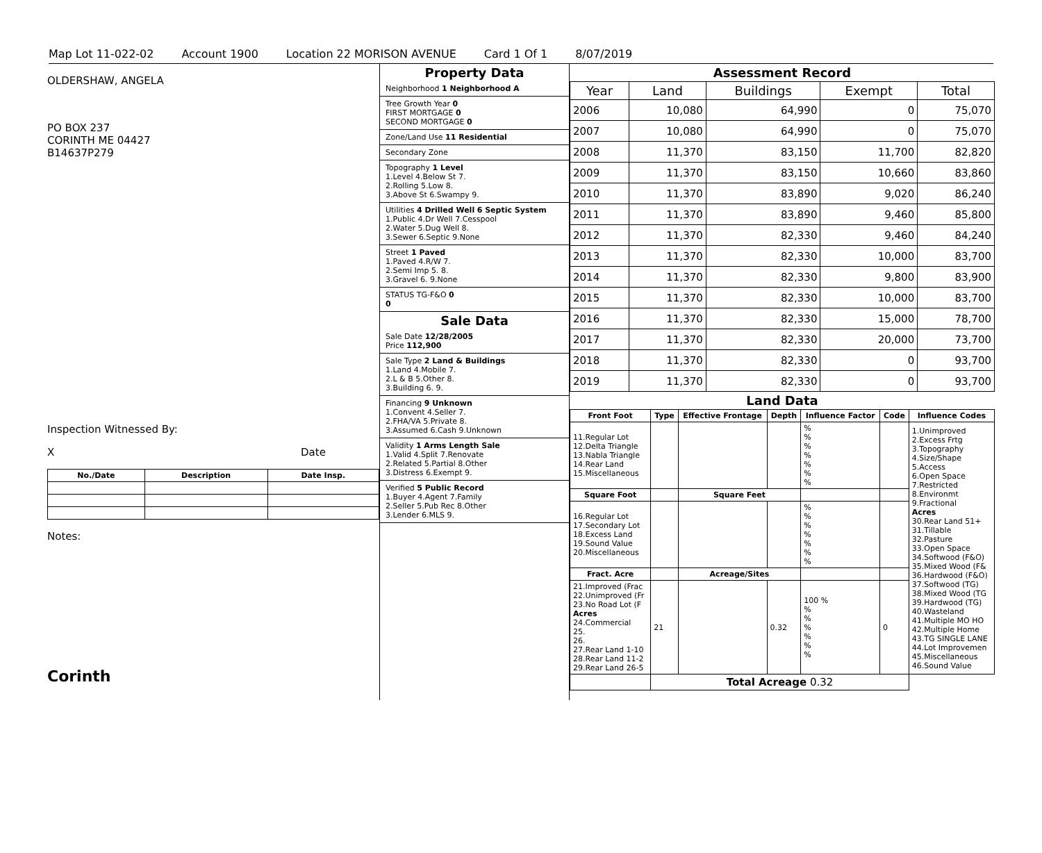Map Lot 11-022-02 Account 1900 Location 22 MORISON AVENUE Card 1 Of 1 8/07/2019
OLDERSHAW, ANGELA
PO BOX 237
CORINTH ME 04427
B14637P279
Inspection Witnessed By:
X Date
| No./Date | Description | Date Insp. |
| --- | --- | --- |
Notes:
Corinth
Property Data
Neighborhood 1 Neighborhood A
Tree Growth Year 0
FIRST MORTGAGE 0
SECOND MORTGAGE 0
Zone/Land Use 11 Residential
Secondary Zone
Topography 1 Level
1.Level 4.Below St 7.
2.Rolling 5.Low 8.
3.Above St 6.Swampy 9.
Utilities 4 Drilled Well 6 Septic System
1.Public 4.Dr Well 7.Cesspool
2.Water 5.Dug Well 8.
3.Sewer 6.Septic 9.None
Street 1 Paved
1.Paved 4.R/W 7.
2.Semi Imp 5. 8.
3.Gravel 6. 9.None
STATUS TG-F&O 0
0
Sale Data
Sale Date 12/28/2005
Price 112,900
Sale Type 2 Land & Buildings
1.Land 4.Mobile 7.
2.L & B 5.Other 8.
3.Building 6. 9.
Financing 9 Unknown
1.Convent 4.Seller 7.
2.FHA/VA 5.Private 8.
3.Assumed 6.Cash 9.Unknown
Validity 1 Arms Length Sale
1.Valid 4.Split 7.Renovate
2.Related 5.Partial 8.Other
3.Distress 6.Exempt 9.
Verified 5 Public Record
1.Buyer 4.Agent 7.Family
2.Seller 5.Pub Rec 8.Other
3.Lender 6.MLS 9.
Assessment Record
| Year | Land | Buildings | Exempt | Total |
| --- | --- | --- | --- | --- |
| 2006 | 10,080 | 64,990 | 0 | 75,070 |
| 2007 | 10,080 | 64,990 | 0 | 75,070 |
| 2008 | 11,370 | 83,150 | 11,700 | 82,820 |
| 2009 | 11,370 | 83,150 | 10,660 | 83,860 |
| 2010 | 11,370 | 83,890 | 9,020 | 86,240 |
| 2011 | 11,370 | 83,890 | 9,460 | 85,800 |
| 2012 | 11,370 | 82,330 | 9,460 | 84,240 |
| 2013 | 11,370 | 82,330 | 10,000 | 83,700 |
| 2014 | 11,370 | 82,330 | 9,800 | 83,900 |
| 2015 | 11,370 | 82,330 | 10,000 | 83,700 |
| 2016 | 11,370 | 82,330 | 15,000 | 78,700 |
| 2017 | 11,370 | 82,330 | 20,000 | 73,700 |
| 2018 | 11,370 | 82,330 | 0 | 93,700 |
| 2019 | 11,370 | 82,330 | 0 | 93,700 |
Land Data
| Front Foot | Type | Effective Frontage | Depth | Influence Factor | Code | Influence Codes |
| --- | --- | --- | --- | --- | --- | --- |
| 11.Regular Lot 12.Delta Triangle 13.Nabla Triangle 14.Rear Land 15.Miscellaneous | | | | % % % % % % % | | 1.Unimproved 2.Excess Frtg 3.Topography 4.Size/Shape 5.Access 6.Open Space 7.Restricted 8.Environmt 9.Fractional Acres 30.Rear Land 51+ 31.Tillable 32.Pasture 33.Open Space 34.Softwood (F&O) 35.Mixed Wood (F& 36.Hardwood (F&O) 37.Softwood (TG) 38.Mixed Wood (TG 39.Hardwood (TG) 40.Wasteland 41.Multiple MO HO 42.Multiple Home 43.TG SINGLE LANE 44.Lot Improvemen 45.Miscellaneous 46.Sound Value |
| Square Foot | | Square Feet | | | | |
| 16.Regular Lot 17.Secondary Lot 18.Excess Land 19.Sound Value 20.Miscellaneous | | | | % % % % % % % | | |
| Fract. Acre | | Acreage/Sites | | | | |
| 21.Improved (Frac 22.Unimproved (Fr 23.No Road Lot (F Acres 24.Commercial 25. 26. 27.Rear Land 1-10 28.Rear Land 11-2 29.Rear Land 26-5 | 21 | | 0.32 | 100 % % % % % % % | 0 | |
| | Total Acreage 0.32 | | | | | |